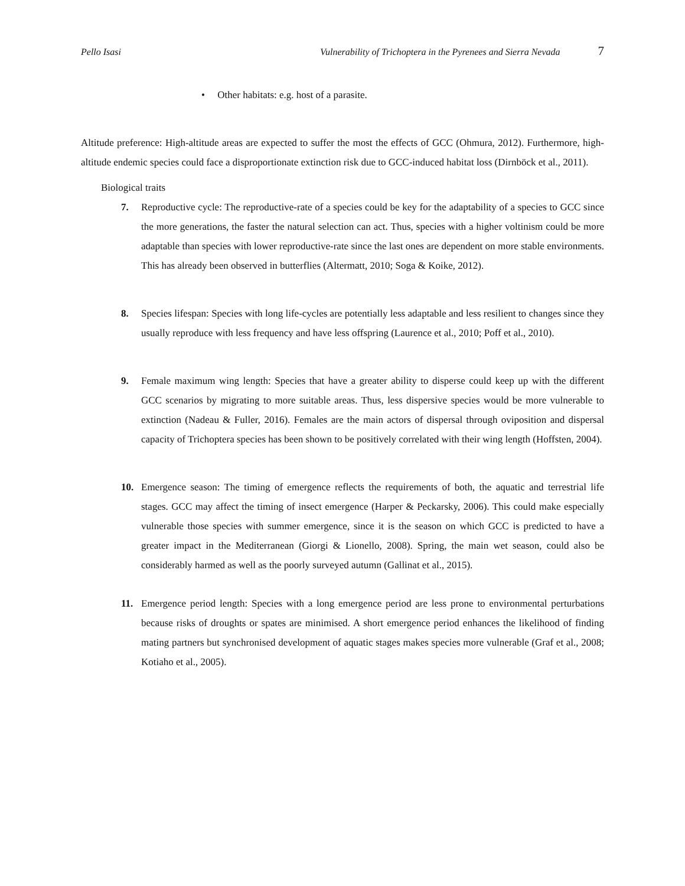Pello Isasi Vulnerability of Trichoptera in the Pyrenees and Sierra Nevada 7
• Other habitats: e.g. host of a parasite.
Altitude preference: High-altitude areas are expected to suffer the most the effects of GCC (Ohmura, 2012). Furthermore, high-altitude endemic species could face a disproportionate extinction risk due to GCC-induced habitat loss (Dirnböck et al., 2011).
Biological traits
7. Reproductive cycle: The reproductive-rate of a species could be key for the adaptability of a species to GCC since the more generations, the faster the natural selection can act. Thus, species with a higher voltinism could be more adaptable than species with lower reproductive-rate since the last ones are dependent on more stable environments. This has already been observed in butterflies (Altermatt, 2010; Soga & Koike, 2012).
8. Species lifespan: Species with long life-cycles are potentially less adaptable and less resilient to changes since they usually reproduce with less frequency and have less offspring (Laurence et al., 2010; Poff et al., 2010).
9. Female maximum wing length: Species that have a greater ability to disperse could keep up with the different GCC scenarios by migrating to more suitable areas. Thus, less dispersive species would be more vulnerable to extinction (Nadeau & Fuller, 2016). Females are the main actors of dispersal through oviposition and dispersal capacity of Trichoptera species has been shown to be positively correlated with their wing length (Hoffsten, 2004).
10. Emergence season: The timing of emergence reflects the requirements of both, the aquatic and terrestrial life stages. GCC may affect the timing of insect emergence (Harper & Peckarsky, 2006). This could make especially vulnerable those species with summer emergence, since it is the season on which GCC is predicted to have a greater impact in the Mediterranean (Giorgi & Lionello, 2008). Spring, the main wet season, could also be considerably harmed as well as the poorly surveyed autumn (Gallinat et al., 2015).
11. Emergence period length: Species with a long emergence period are less prone to environmental perturbations because risks of droughts or spates are minimised. A short emergence period enhances the likelihood of finding mating partners but synchronised development of aquatic stages makes species more vulnerable (Graf et al., 2008; Kotiaho et al., 2005).